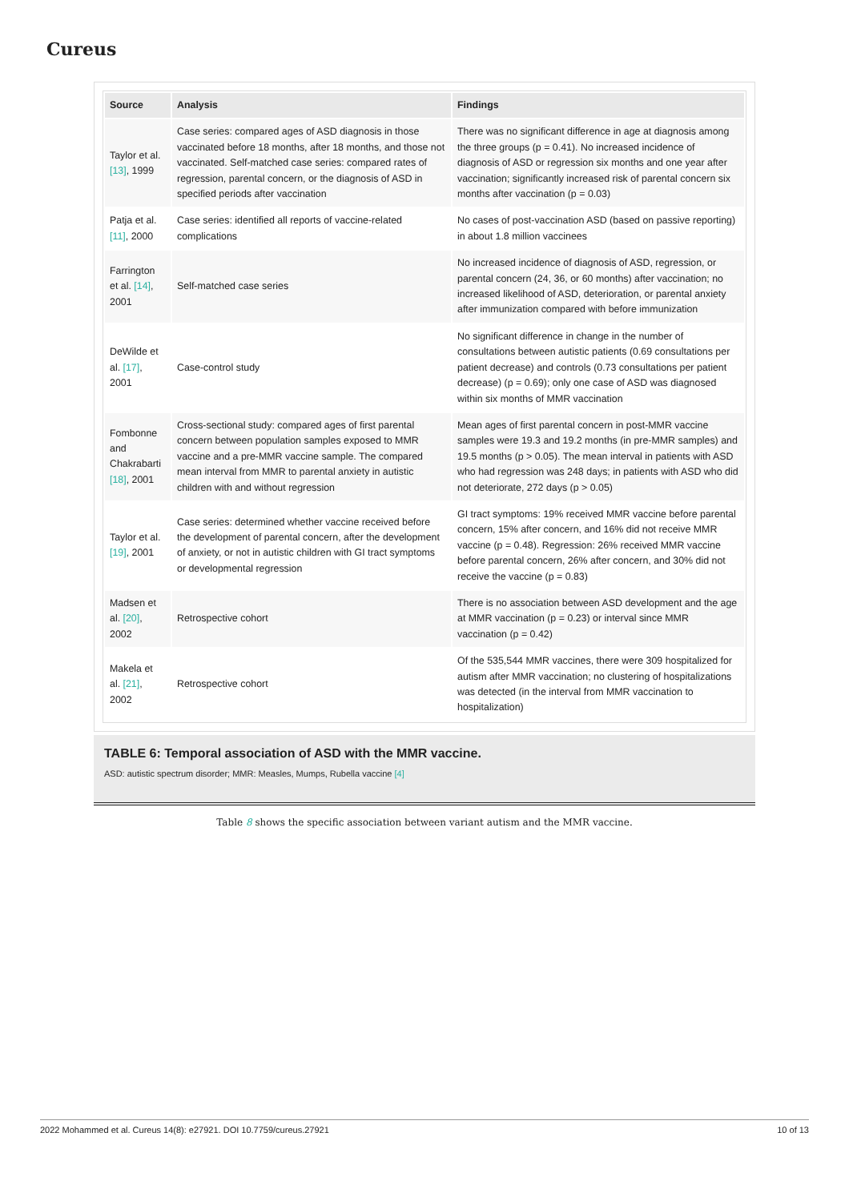Cureus
| Source | Analysis | Findings |
| --- | --- | --- |
| Taylor et al. [13] , 1999 | Case series: compared ages of ASD diagnosis in those vaccinated before 18 months, after 18 months, and those not vaccinated. Self-matched case series: compared rates of regression, parental concern, or the diagnosis of ASD in specified periods after vaccination | There was no significant difference in age at diagnosis among the three groups (p = 0.41). No increased incidence of diagnosis of ASD or regression six months and one year after vaccination; significantly increased risk of parental concern six months after vaccination (p = 0.03) |
| Patja et al. [11] , 2000 | Case series: identified all reports of vaccine-related complications | No cases of post-vaccination ASD (based on passive reporting) in about 1.8 million vaccinees |
| Farrington et al. [14] , 2001 | Self-matched case series | No increased incidence of diagnosis of ASD, regression, or parental concern (24, 36, or 60 months) after vaccination; no increased likelihood of ASD, deterioration, or parental anxiety after immunization compared with before immunization |
| DeWilde et al. [17] , 2001 | Case-control study | No significant difference in change in the number of consultations between autistic patients (0.69 consultations per patient decrease) and controls (0.73 consultations per patient decrease) (p = 0.69); only one case of ASD was diagnosed within six months of MMR vaccination |
| Fombonne and Chakrabarti [18] , 2001 | Cross-sectional study: compared ages of first parental concern between population samples exposed to MMR vaccine and a pre-MMR vaccine sample. The compared mean interval from MMR to parental anxiety in autistic children with and without regression | Mean ages of first parental concern in post-MMR vaccine samples were 19.3 and 19.2 months (in pre-MMR samples) and 19.5 months (p > 0.05). The mean interval in patients with ASD who had regression was 248 days; in patients with ASD who did not deteriorate, 272 days (p > 0.05) |
| Taylor et al. [19] , 2001 | Case series: determined whether vaccine received before the development of parental concern, after the development of anxiety, or not in autistic children with GI tract symptoms or developmental regression | GI tract symptoms: 19% received MMR vaccine before parental concern, 15% after concern, and 16% did not receive MMR vaccine (p = 0.48). Regression: 26% received MMR vaccine before parental concern, 26% after concern, and 30% did not receive the vaccine (p = 0.83) |
| Madsen et al. [20] , 2002 | Retrospective cohort | There is no association between ASD development and the age at MMR vaccination (p = 0.23) or interval since MMR vaccination (p = 0.42) |
| Makela et al. [21] , 2002 | Retrospective cohort | Of the 535,544 MMR vaccines, there were 309 hospitalized for autism after MMR vaccination; no clustering of hospitalizations was detected (in the interval from MMR vaccination to hospitalization) |
TABLE 6: Temporal association of ASD with the MMR vaccine.
ASD: autistic spectrum disorder; MMR: Measles, Mumps, Rubella vaccine [4]
Table 8 shows the specific association between variant autism and the MMR vaccine.
2022 Mohammed et al. Cureus 14(8): e27921. DOI 10.7759/cureus.27921 10 of 13